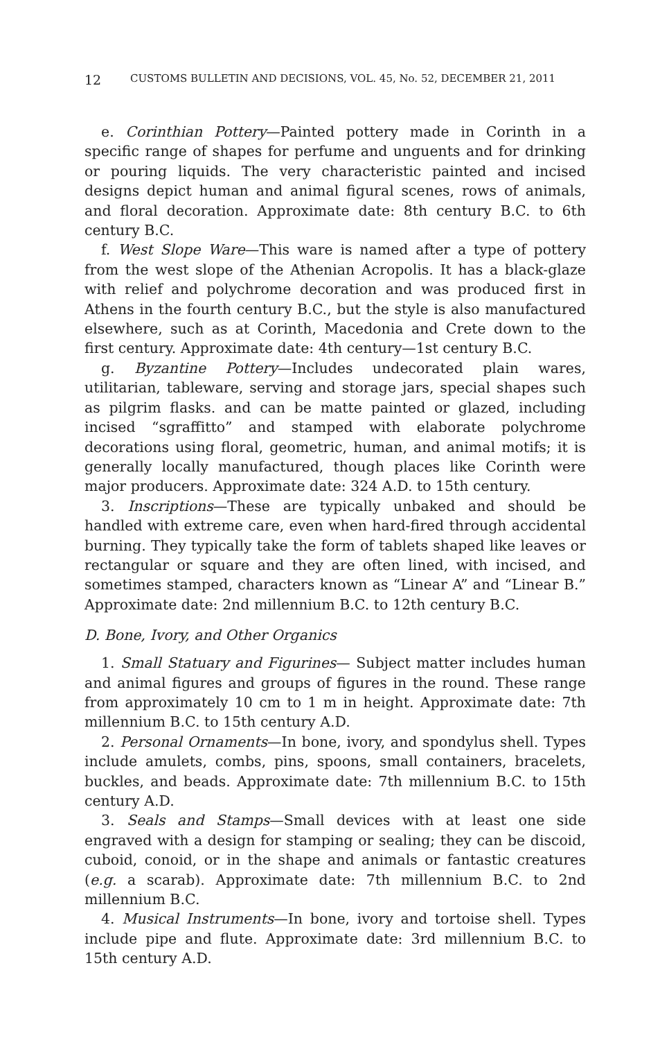12 CUSTOMS BULLETIN AND DECISIONS, VOL. 45, No. 52, DECEMBER 21, 2011
e. Corinthian Pottery—Painted pottery made in Corinth in a specific range of shapes for perfume and unguents and for drinking or pouring liquids. The very characteristic painted and incised designs depict human and animal figural scenes, rows of animals, and floral decoration. Approximate date: 8th century B.C. to 6th century B.C.
f. West Slope Ware—This ware is named after a type of pottery from the west slope of the Athenian Acropolis. It has a black-glaze with relief and polychrome decoration and was produced first in Athens in the fourth century B.C., but the style is also manufactured elsewhere, such as at Corinth, Macedonia and Crete down to the first century. Approximate date: 4th century—1st century B.C.
g. Byzantine Pottery—Includes undecorated plain wares, utilitarian, tableware, serving and storage jars, special shapes such as pilgrim flasks. and can be matte painted or glazed, including incised “sgraffitto” and stamped with elaborate polychrome decorations using floral, geometric, human, and animal motifs; it is generally locally manufactured, though places like Corinth were major producers. Approximate date: 324 A.D. to 15th century.
3. Inscriptions—These are typically unbaked and should be handled with extreme care, even when hard-fired through accidental burning. They typically take the form of tablets shaped like leaves or rectangular or square and they are often lined, with incised, and sometimes stamped, characters known as “Linear A” and “Linear B.” Approximate date: 2nd millennium B.C. to 12th century B.C.
D. Bone, Ivory, and Other Organics
1. Small Statuary and Figurines— Subject matter includes human and animal figures and groups of figures in the round. These range from approximately 10 cm to 1 m in height. Approximate date: 7th millennium B.C. to 15th century A.D.
2. Personal Ornaments—In bone, ivory, and spondylus shell. Types include amulets, combs, pins, spoons, small containers, bracelets, buckles, and beads. Approximate date: 7th millennium B.C. to 15th century A.D.
3. Seals and Stamps—Small devices with at least one side engraved with a design for stamping or sealing; they can be discoid, cuboid, conoid, or in the shape and animals or fantastic creatures (e.g. a scarab). Approximate date: 7th millennium B.C. to 2nd millennium B.C.
4. Musical Instruments—In bone, ivory and tortoise shell. Types include pipe and flute. Approximate date: 3rd millennium B.C. to 15th century A.D.